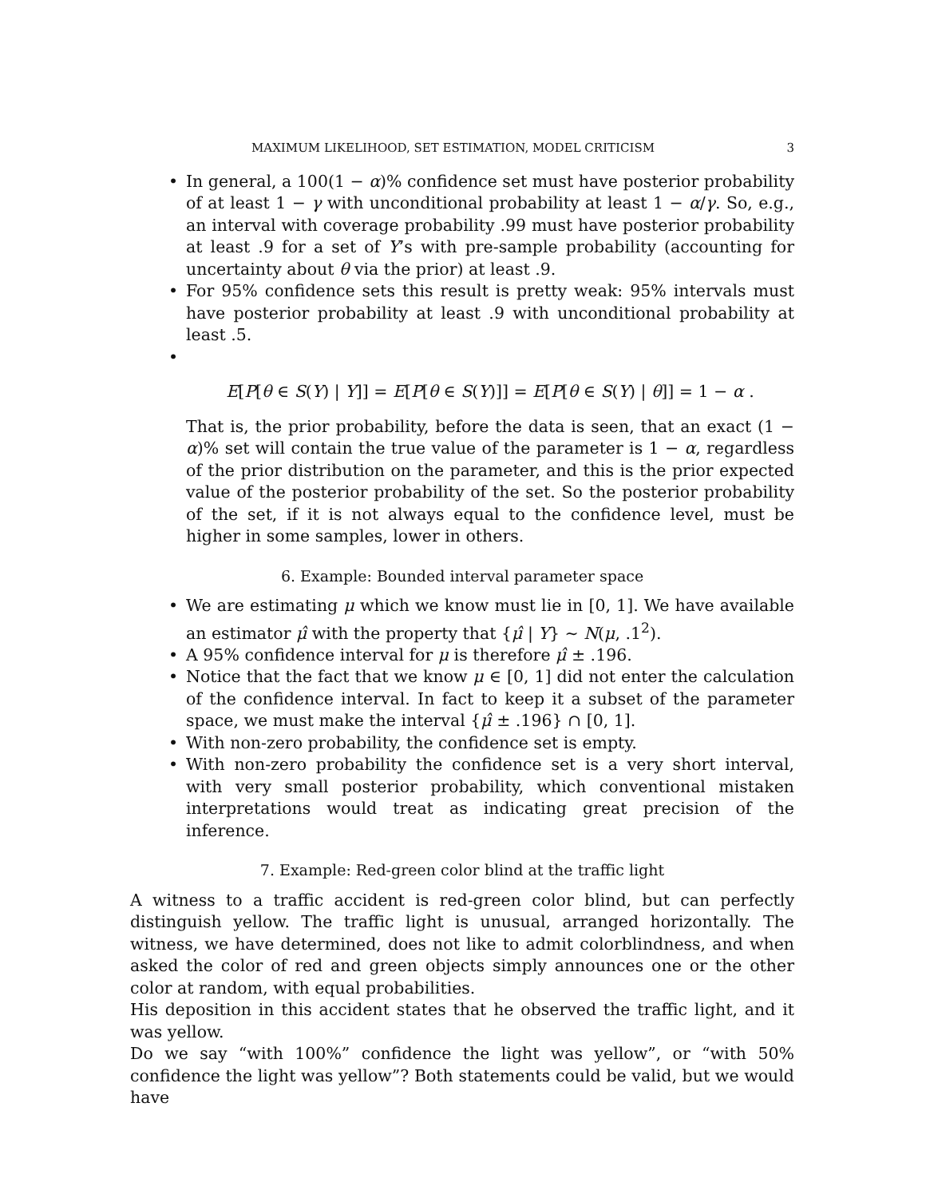MAXIMUM LIKELIHOOD, SET ESTIMATION, MODEL CRITICISM 3
• In general, a 100(1 − α)% confidence set must have posterior probability of at least 1 − γ with unconditional probability at least 1 − α/γ. So, e.g., an interval with coverage probability .99 must have posterior probability at least .9 for a set of Y’s with pre-sample probability (accounting for uncertainty about θ via the prior) at least .9.
• For 95% confidence sets this result is pretty weak: 95% intervals must have posterior probability at least .9 with unconditional probability at least .5.
•
E[P[θ ∈ S(Y) | Y]] = E[P[θ ∈ S(Y)]] = E[P[θ ∈ S(Y) | θ]] = 1 − α .
That is, the prior probability, before the data is seen, that an exact (1 − α)% set will contain the true value of the parameter is 1 − α, regardless of the prior distribution on the parameter, and this is the prior expected value of the posterior probability of the set. So the posterior probability of the set, if it is not always equal to the confidence level, must be higher in some samples, lower in others.
6. Example: Bounded interval parameter space
• We are estimating μ which we know must lie in [0, 1]. We have available an estimator μ̂ with the property that {μ̂ | Y} ∼ N(μ, .1<sup>2</sup>).
• A 95% confidence interval for μ is therefore μ̂ ± .196.
• Notice that the fact that we know μ ∈ [0, 1] did not enter the calculation of the confidence interval. In fact to keep it a subset of the parameter space, we must make the interval {μ̂ ± .196} ∩ [0, 1].
• With non-zero probability, the confidence set is empty.
• With non-zero probability the confidence set is a very short interval, with very small posterior probability, which conventional mistaken interpretations would treat as indicating great precision of the inference.
7. Example: Red-green color blind at the traffic light
A witness to a traffic accident is red-green color blind, but can perfectly distinguish yellow. The traffic light is unusual, arranged horizontally. The witness, we have determined, does not like to admit colorblindness, and when asked the color of red and green objects simply announces one or the other color at random, with equal probabilities.
His deposition in this accident states that he observed the traffic light, and it was yellow.
Do we say “with 100%” confidence the light was yellow”, or “with 50% confidence the light was yellow”? Both statements could be valid, but we would have